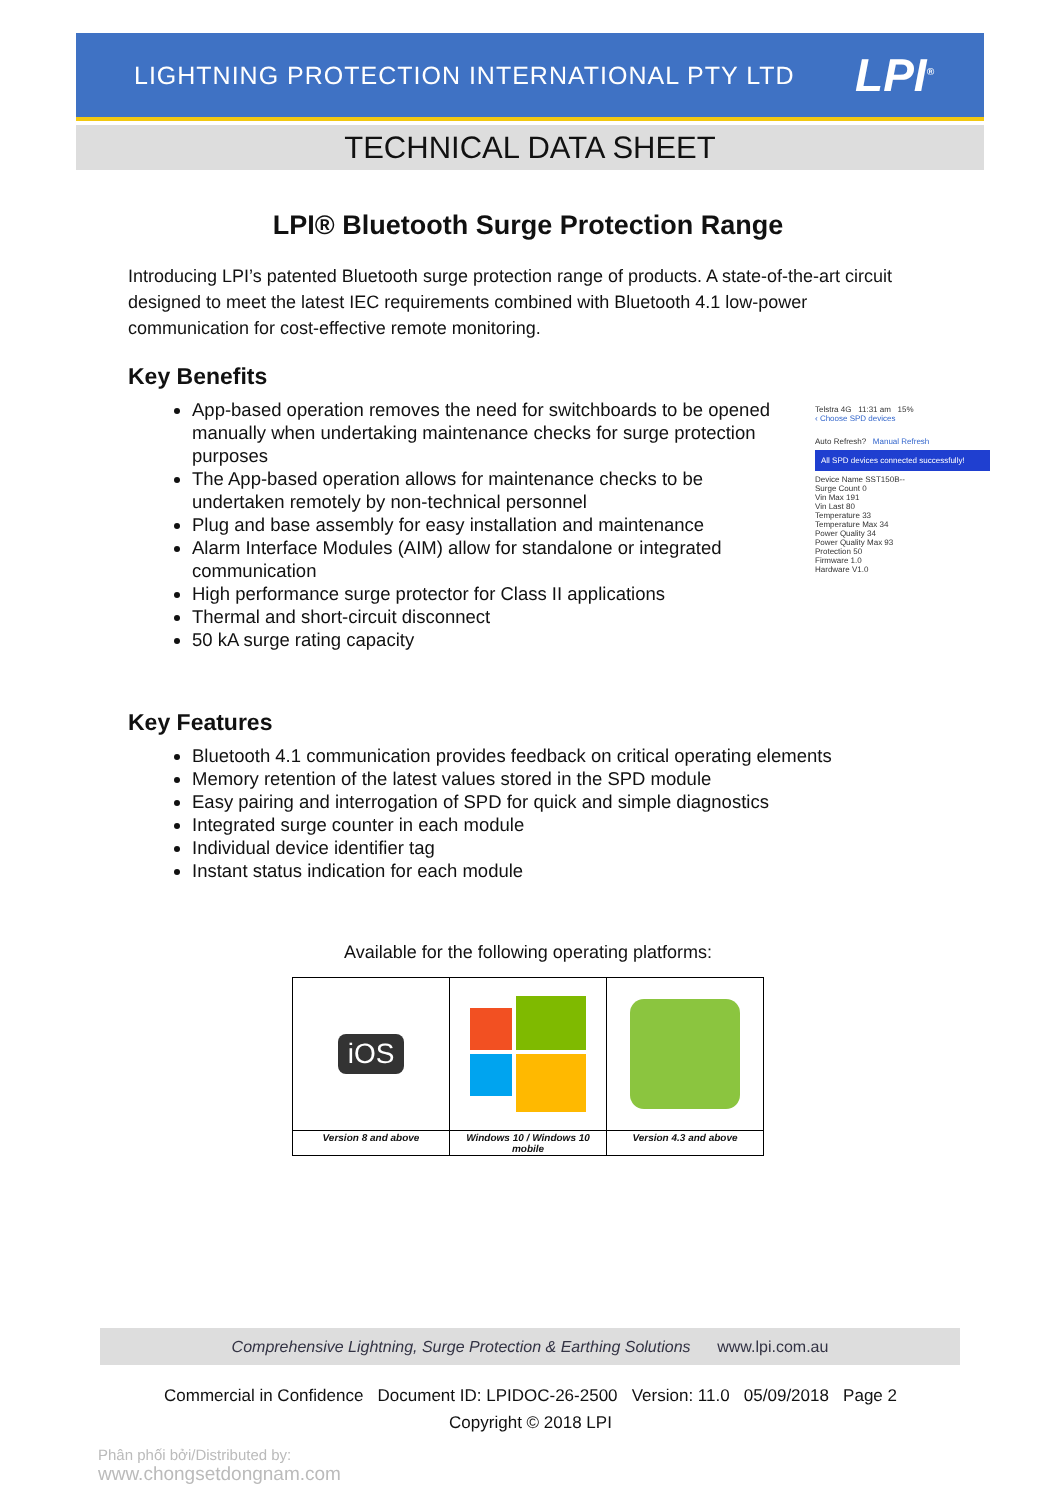LIGHTNING PROTECTION INTERNATIONAL PTY LTD LPI<sup>®</sup>
TECHNICAL DATA SHEET
LPI® Bluetooth Surge Protection Range
Introducing LPI’s patented Bluetooth surge protection range of products. A state-of-the-art circuit designed to meet the latest IEC requirements combined with Bluetooth 4.1 low-power communication for cost-effective remote monitoring.
Key Benefits
App-based operation removes the need for switchboards to be opened manually when undertaking maintenance checks for surge protection purposes
The App-based operation allows for maintenance checks to be undertaken remotely by non-technical personnel
Plug and base assembly for easy installation and maintenance
Alarm Interface Modules (AIM) allow for standalone or integrated communication
High performance surge protector for Class II applications
Thermal and short-circuit disconnect
50 kA surge rating capacity
Key Features
Bluetooth 4.1 communication provides feedback on critical operating elements
Memory retention of the latest values stored in the SPD module
Easy pairing and interrogation of SPD for quick and simple diagnostics
Integrated surge counter in each module
Individual device identifier tag
Instant status indication for each module
Available for the following operating platforms:
| iOS | | |
| Version 8 and above | Windows 10 / Windows 10 mobile | Version 4.3 and above |
Telstra 4G 11:31 am 15%
‹ Choose SPD devices
Auto Refresh? Manual Refresh
All SPD devices connected successfully!
Device Name SST150B--
Surge Count 0
Vin Max 191
Vin Last 80
Temperature 33
Temperature Max 34
Power Quality 34
Power Quality Max 93
Protection 50
Firmware 1.0
Hardware V1.0
Comprehensive Lightning, Surge Protection & Earthing Solutions www.lpi.com.au
Commercial in Confidence Document ID: LPIDOC-26-2500 Version: 11.0 05/09/2018 Page 2
Copyright © 2018 LPI
Phân phối bởi/Distributed by:
www.chongsetdongnam.com